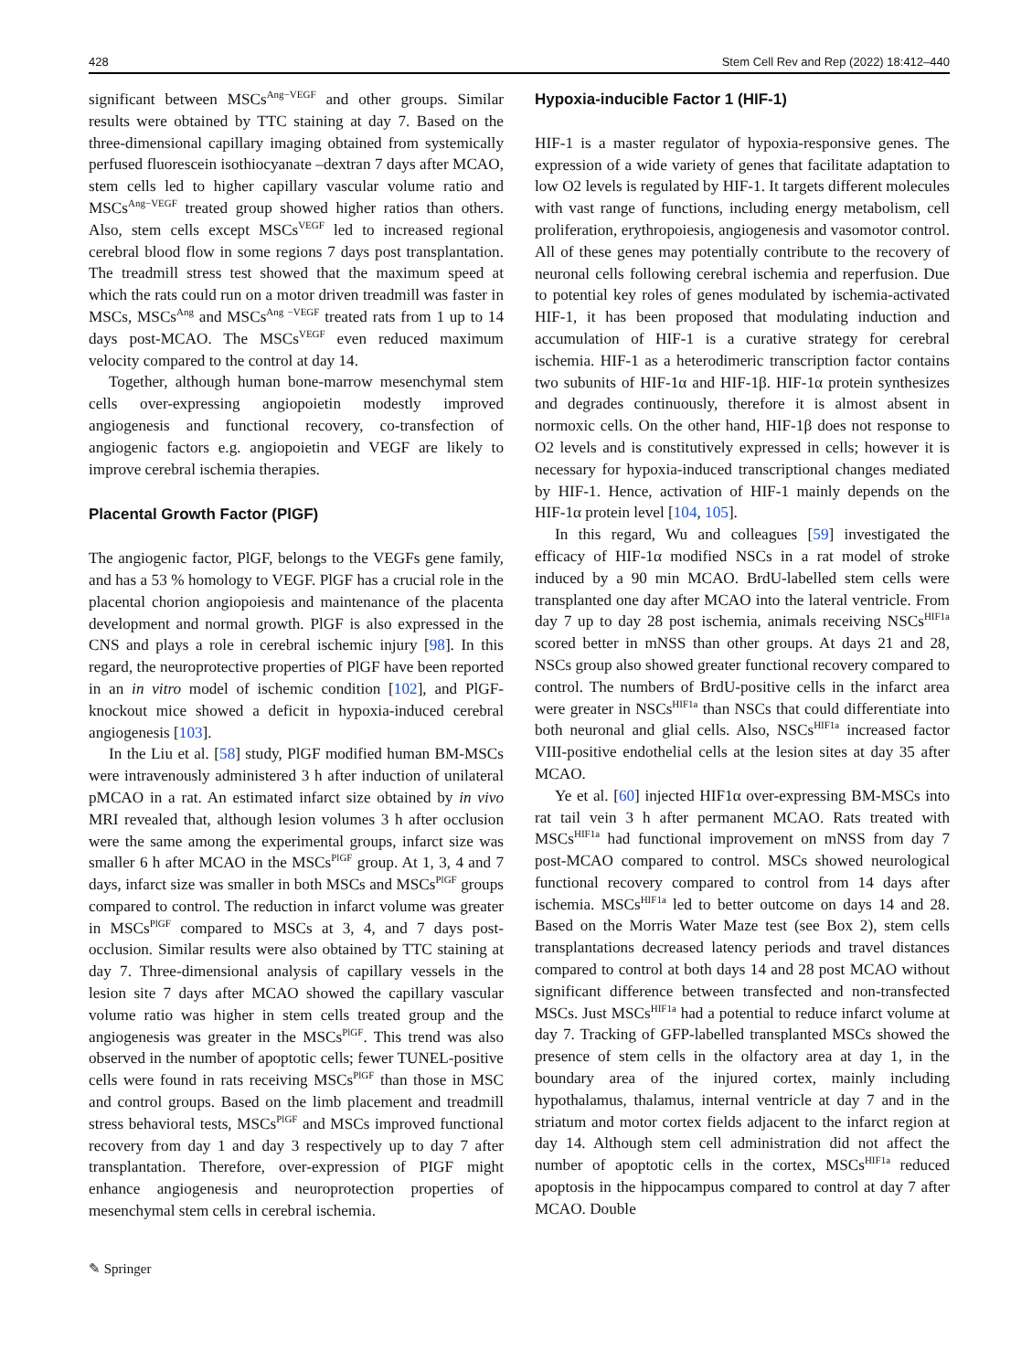428 Stem Cell Rev and Rep (2022) 18:412–440
significant between MSCs<sup>Ang−VEGF</sup> and other groups. Similar results were obtained by TTC staining at day 7. Based on the three-dimensional capillary imaging obtained from systemically perfused fluorescein isothiocyanate –dextran 7 days after MCAO, stem cells led to higher capillary vascular volume ratio and MSCs<sup>Ang−VEGF</sup> treated group showed higher ratios than others. Also, stem cells except MSCs<sup>VEGF</sup> led to increased regional cerebral blood flow in some regions 7 days post transplantation. The treadmill stress test showed that the maximum speed at which the rats could run on a motor driven treadmill was faster in MSCs, MSCs<sup>Ang</sup> and MSCs<sup>Ang −VEGF</sup> treated rats from 1 up to 14 days post-MCAO. The MSCs<sup>VEGF</sup> even reduced maximum velocity compared to the control at day 14.
Together, although human bone-marrow mesenchymal stem cells over-expressing angiopoietin modestly improved angiogenesis and functional recovery, co-transfection of angiogenic factors e.g. angiopoietin and VEGF are likely to improve cerebral ischemia therapies.
Placental Growth Factor (PlGF)
The angiogenic factor, PlGF, belongs to the VEGFs gene family, and has a 53 % homology to VEGF. PlGF has a crucial role in the placental chorion angiopoiesis and maintenance of the placenta development and normal growth. PlGF is also expressed in the CNS and plays a role in cerebral ischemic injury [98]. In this regard, the neuroprotective properties of PlGF have been reported in an in vitro model of ischemic condition [102], and PlGF-knockout mice showed a deficit in hypoxia-induced cerebral angiogenesis [103].
In the Liu et al. [58] study, PlGF modified human BM-MSCs were intravenously administered 3 h after induction of unilateral pMCAO in a rat. An estimated infarct size obtained by in vivo MRI revealed that, although lesion volumes 3 h after occlusion were the same among the experimental groups, infarct size was smaller 6 h after MCAO in the MSCs<sup>PlGF</sup> group. At 1, 3, 4 and 7 days, infarct size was smaller in both MSCs and MSCs<sup>PlGF</sup> groups compared to control. The reduction in infarct volume was greater in MSCs<sup>PlGF</sup> compared to MSCs at 3, 4, and 7 days post-occlusion. Similar results were also obtained by TTC staining at day 7. Three-dimensional analysis of capillary vessels in the lesion site 7 days after MCAO showed the capillary vascular volume ratio was higher in stem cells treated group and the angiogenesis was greater in the MSCs<sup>PlGF</sup>. This trend was also observed in the number of apoptotic cells; fewer TUNEL-positive cells were found in rats receiving MSCs<sup>PlGF</sup> than those in MSC and control groups. Based on the limb placement and treadmill stress behavioral tests, MSCs<sup>PlGF</sup> and MSCs improved functional recovery from day 1 and day 3 respectively up to day 7 after transplantation. Therefore, over-expression of PIGF might enhance angiogenesis and neuroprotection properties of mesenchymal stem cells in cerebral ischemia.
✎ Springer
Hypoxia-inducible Factor 1 (HIF-1)
HIF-1 is a master regulator of hypoxia-responsive genes. The expression of a wide variety of genes that facilitate adaptation to low O2 levels is regulated by HIF-1. It targets different molecules with vast range of functions, including energy metabolism, cell proliferation, erythropoiesis, angiogenesis and vasomotor control. All of these genes may potentially contribute to the recovery of neuronal cells following cerebral ischemia and reperfusion. Due to potential key roles of genes modulated by ischemia-activated HIF-1, it has been proposed that modulating induction and accumulation of HIF-1 is a curative strategy for cerebral ischemia. HIF-1 as a heterodimeric transcription factor contains two subunits of HIF-1α and HIF-1β. HIF-1α protein synthesizes and degrades continuously, therefore it is almost absent in normoxic cells. On the other hand, HIF-1β does not response to O2 levels and is constitutively expressed in cells; however it is necessary for hypoxia-induced transcriptional changes mediated by HIF-1. Hence, activation of HIF-1 mainly depends on the HIF-1α protein level [104, 105].
In this regard, Wu and colleagues [59] investigated the efficacy of HIF-1α modified NSCs in a rat model of stroke induced by a 90 min MCAO. BrdU-labelled stem cells were transplanted one day after MCAO into the lateral ventricle. From day 7 up to day 28 post ischemia, animals receiving NSCs<sup>HIF1a</sup> scored better in mNSS than other groups. At days 21 and 28, NSCs group also showed greater functional recovery compared to control. The numbers of BrdU-positive cells in the infarct area were greater in NSCs<sup>HIF1a</sup> than NSCs that could differentiate into both neuronal and glial cells. Also, NSCs<sup>HIF1a</sup> increased factor VIII-positive endothelial cells at the lesion sites at day 35 after MCAO.
Ye et al. [60] injected HIF1α over-expressing BM-MSCs into rat tail vein 3 h after permanent MCAO. Rats treated with MSCs<sup>HIF1a</sup> had functional improvement on mNSS from day 7 post-MCAO compared to control. MSCs showed neurological functional recovery compared to control from 14 days after ischemia. MSCs<sup>HIF1a</sup> led to better outcome on days 14 and 28. Based on the Morris Water Maze test (see Box 2), stem cells transplantations decreased latency periods and travel distances compared to control at both days 14 and 28 post MCAO without significant difference between transfected and non-transfected MSCs. Just MSCs<sup>HIF1a</sup> had a potential to reduce infarct volume at day 7. Tracking of GFP-labelled transplanted MSCs showed the presence of stem cells in the olfactory area at day 1, in the boundary area of the injured cortex, mainly including hypothalamus, thalamus, internal ventricle at day 7 and in the striatum and motor cortex fields adjacent to the infarct region at day 14. Although stem cell administration did not affect the number of apoptotic cells in the cortex, MSCs<sup>HIF1a</sup> reduced apoptosis in the hippocampus compared to control at day 7 after MCAO. Double